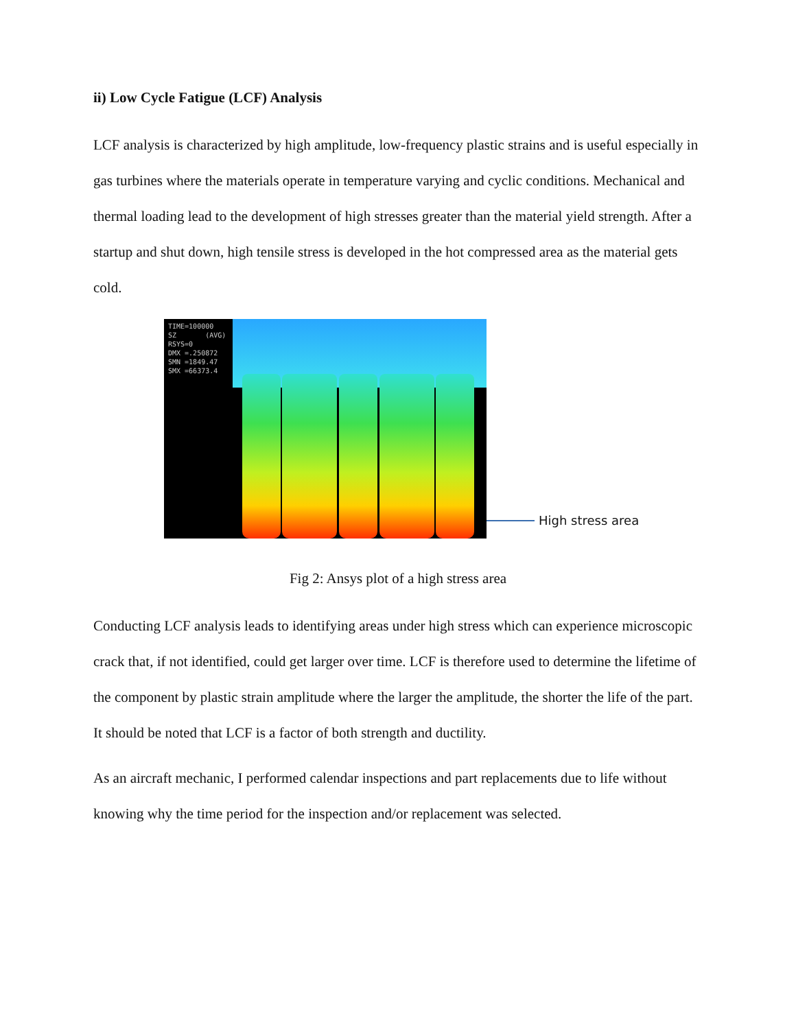ii) Low Cycle Fatigue (LCF) Analysis
LCF analysis is characterized by high amplitude, low-frequency plastic strains and is useful especially in gas turbines where the materials operate in temperature varying and cyclic conditions. Mechanical and thermal loading lead to the development of high stresses greater than the material yield strength. After a startup and shut down, high tensile stress is developed in the hot compressed area as the material gets cold.
TIME=100000 SZ (AVG) RSYS=0 DMX =.250872 SMN =1849.47 SMX =66373.4
High stress area
Fig 2: Ansys plot of a high stress area
Conducting LCF analysis leads to identifying areas under high stress which can experience microscopic crack that, if not identified, could get larger over time. LCF is therefore used to determine the lifetime of the component by plastic strain amplitude where the larger the amplitude, the shorter the life of the part. It should be noted that LCF is a factor of both strength and ductility.
As an aircraft mechanic, I performed calendar inspections and part replacements due to life without knowing why the time period for the inspection and/or replacement was selected.